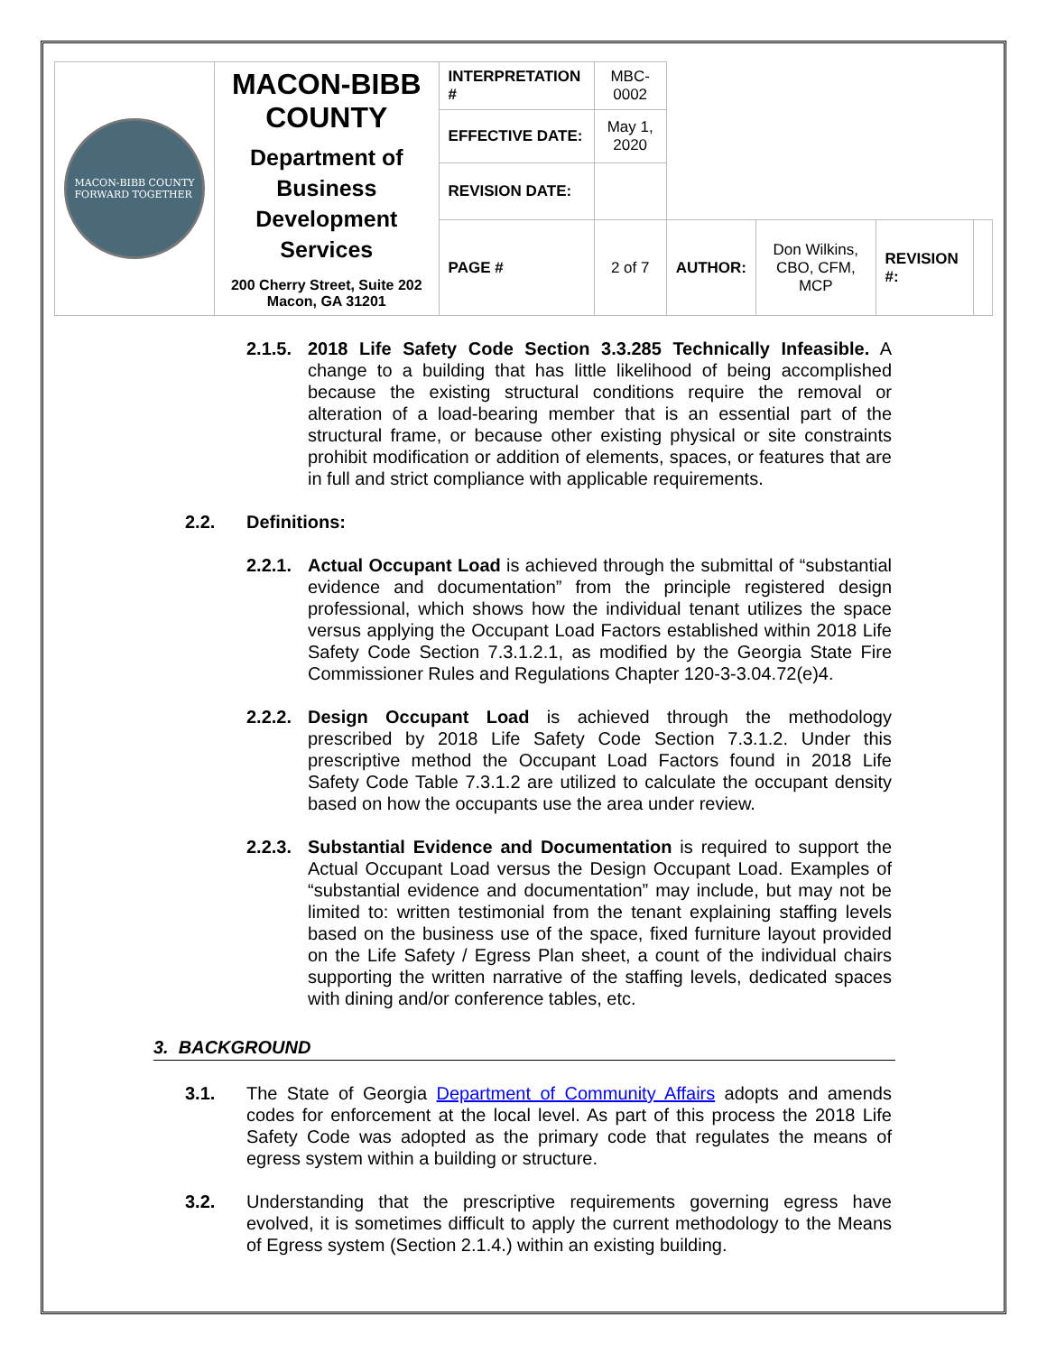| MACON-BIBB COUNTY FORWARD TOGETHER | MACON-BIBB COUNTY Department of Business Development Services 200 Cherry Street, Suite 202 Macon, GA 31201 | INTERPRETATION # | MBC-0002 | | | | |
| | | EFFECTIVE DATE: | May 1, 2020 | | | | |
| | | REVISION DATE: | | | | | |
| | | PAGE # | 2 of 7 | AUTHOR: | Don Wilkins, CBO, CFM, MCP | REVISION #: | |
2.1.5. 2018 Life Safety Code Section 3.3.285 Technically Infeasible. A change to a building that has little likelihood of being accomplished because the existing structural conditions require the removal or alteration of a load-bearing member that is an essential part of the structural frame, or because other existing physical or site constraints prohibit modification or addition of elements, spaces, or features that are in full and strict compliance with applicable requirements.
2.2. Definitions:
2.2.1. Actual Occupant Load is achieved through the submittal of “substantial evidence and documentation” from the principle registered design professional, which shows how the individual tenant utilizes the space versus applying the Occupant Load Factors established within 2018 Life Safety Code Section 7.3.1.2.1, as modified by the Georgia State Fire Commissioner Rules and Regulations Chapter 120-3-3.04.72(e)4.
2.2.2. Design Occupant Load is achieved through the methodology prescribed by 2018 Life Safety Code Section 7.3.1.2. Under this prescriptive method the Occupant Load Factors found in 2018 Life Safety Code Table 7.3.1.2 are utilized to calculate the occupant density based on how the occupants use the area under review.
2.2.3. Substantial Evidence and Documentation is required to support the Actual Occupant Load versus the Design Occupant Load. Examples of “substantial evidence and documentation” may include, but may not be limited to: written testimonial from the tenant explaining staffing levels based on the business use of the space, fixed furniture layout provided on the Life Safety / Egress Plan sheet, a count of the individual chairs supporting the written narrative of the staffing levels, dedicated spaces with dining and/or conference tables, etc.
3. BACKGROUND
3.1. The State of Georgia Department of Community Affairs adopts and amends codes for enforcement at the local level. As part of this process the 2018 Life Safety Code was adopted as the primary code that regulates the means of egress system within a building or structure.
3.2. Understanding that the prescriptive requirements governing egress have evolved, it is sometimes difficult to apply the current methodology to the Means of Egress system (Section 2.1.4.) within an existing building.